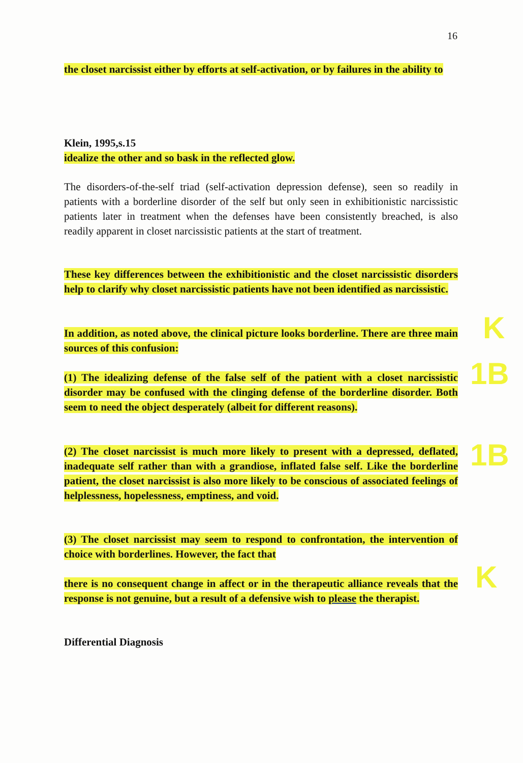16
the closet narcissist either by efforts at self-activation, or by failures in the ability to
Klein, 1995,s.15
idealize the other and so bask in the reflected glow.
The disorders-of-the-self triad (self-activation depression defense), seen so readily in patients with a borderline disorder of the self but only seen in exhibitionistic narcissistic patients later in treatment when the defenses have been consistently breached, is also readily apparent in closet narcissistic patients at the start of treatment.
These key differences between the exhibitionistic and the closet narcissistic disorders help to clarify why closet narcissistic patients have not been identified as narcissistic.
In addition, as noted above, the clinical picture looks borderline. There are three main sources of this confusion:
(1) The idealizing defense of the false self of the patient with a closet narcissistic disorder may be confused with the clinging defense of the borderline disorder. Both seem to need the object desperately (albeit for different reasons).
(2) The closet narcissist is much more likely to present with a depressed, deflated, inadequate self rather than with a grandiose, inflated false self. Like the borderline patient, the closet narcissist is also more likely to be conscious of associated feelings of helplessness, hopelessness, emptiness, and void.
(3) The closet narcissist may seem to respond to confrontation, the intervention of choice with borderlines. However, the fact that
there is no consequent change in affect or in the therapeutic alliance reveals that the response is not genuine, but a result of a defensive wish to please the therapist.
Differential Diagnosis
K
1B
1B
K